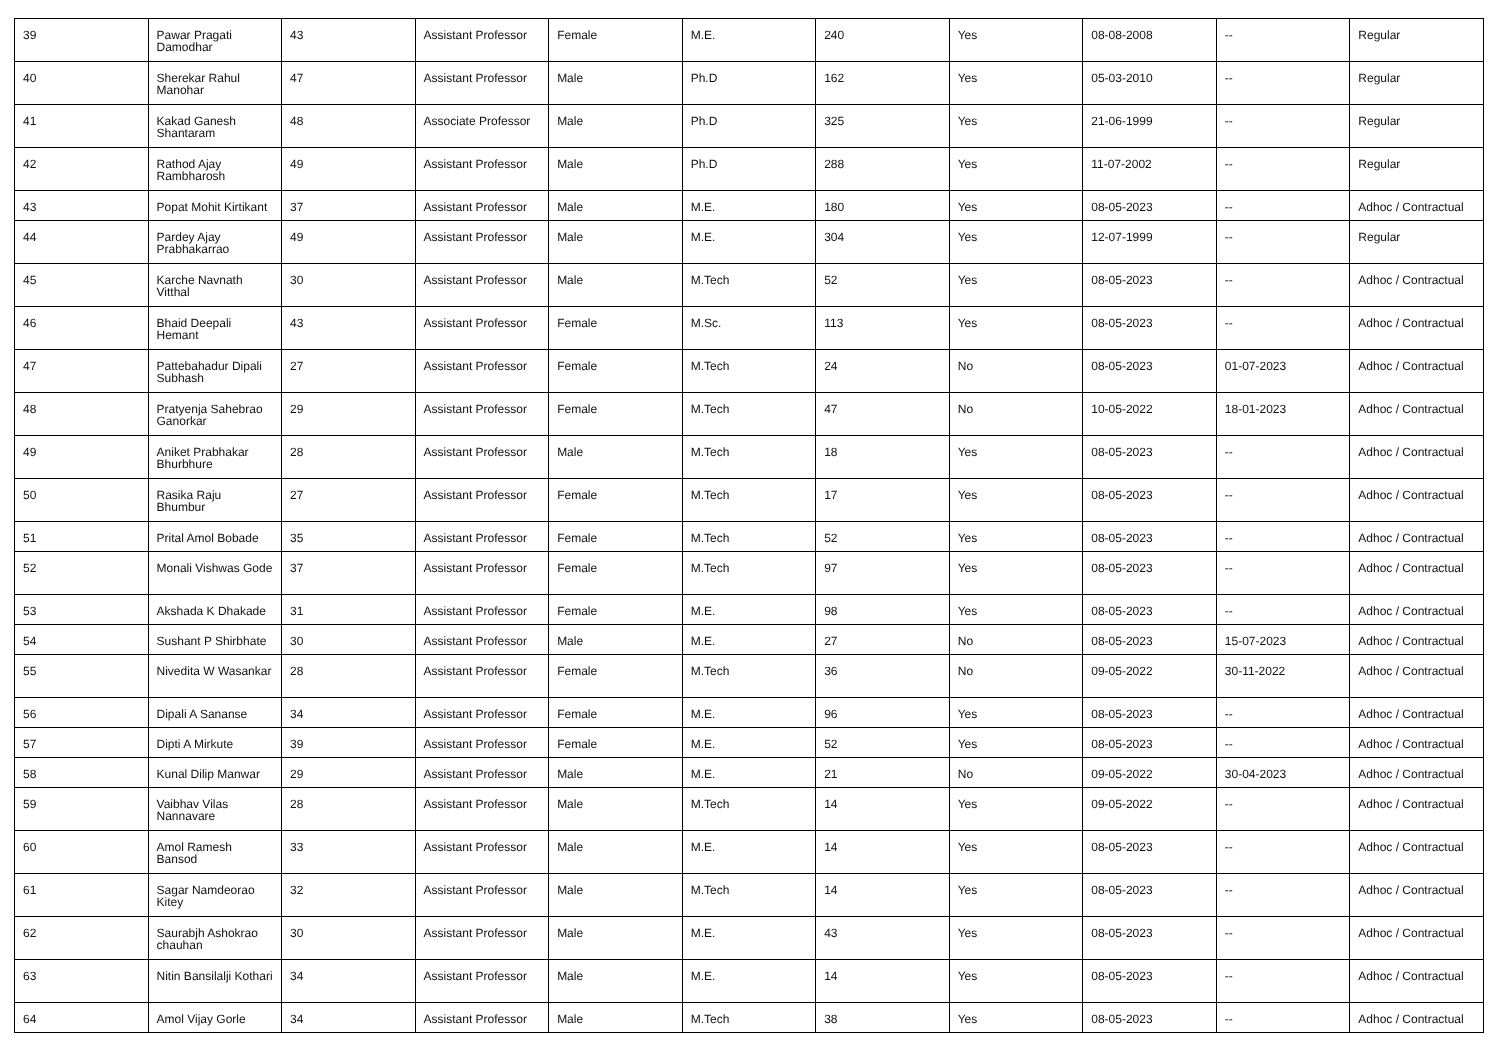| 39 | Pawar Pragati Damodhar | 43 | Assistant Professor | Female | M.E. | 240 | Yes | 08-08-2008 | -- | Regular |
| 40 | Sherekar Rahul Manohar | 47 | Assistant Professor | Male | Ph.D | 162 | Yes | 05-03-2010 | -- | Regular |
| 41 | Kakad Ganesh Shantaram | 48 | Associate Professor | Male | Ph.D | 325 | Yes | 21-06-1999 | -- | Regular |
| 42 | Rathod Ajay Rambharosh | 49 | Assistant Professor | Male | Ph.D | 288 | Yes | 11-07-2002 | -- | Regular |
| 43 | Popat Mohit Kirtikant | 37 | Assistant Professor | Male | M.E. | 180 | Yes | 08-05-2023 | -- | Adhoc / Contractual |
| 44 | Pardey Ajay Prabhakarrao | 49 | Assistant Professor | Male | M.E. | 304 | Yes | 12-07-1999 | -- | Regular |
| 45 | Karche Navnath Vitthal | 30 | Assistant Professor | Male | M.Tech | 52 | Yes | 08-05-2023 | -- | Adhoc / Contractual |
| 46 | Bhaid Deepali Hemant | 43 | Assistant Professor | Female | M.Sc. | 113 | Yes | 08-05-2023 | -- | Adhoc / Contractual |
| 47 | Pattebahadur Dipali Subhash | 27 | Assistant Professor | Female | M.Tech | 24 | No | 08-05-2023 | 01-07-2023 | Adhoc / Contractual |
| 48 | Pratyenja Sahebrao Ganorkar | 29 | Assistant Professor | Female | M.Tech | 47 | No | 10-05-2022 | 18-01-2023 | Adhoc / Contractual |
| 49 | Aniket Prabhakar Bhurbhure | 28 | Assistant Professor | Male | M.Tech | 18 | Yes | 08-05-2023 | -- | Adhoc / Contractual |
| 50 | Rasika Raju Bhumbur | 27 | Assistant Professor | Female | M.Tech | 17 | Yes | 08-05-2023 | -- | Adhoc / Contractual |
| 51 | Prital Amol Bobade | 35 | Assistant Professor | Female | M.Tech | 52 | Yes | 08-05-2023 | -- | Adhoc / Contractual |
| 52 | Monali Vishwas Gode | 37 | Assistant Professor | Female | M.Tech | 97 | Yes | 08-05-2023 | -- | Adhoc / Contractual |
| 53 | Akshada K Dhakade | 31 | Assistant Professor | Female | M.E. | 98 | Yes | 08-05-2023 | -- | Adhoc / Contractual |
| 54 | Sushant P Shirbhate | 30 | Assistant Professor | Male | M.E. | 27 | No | 08-05-2023 | 15-07-2023 | Adhoc / Contractual |
| 55 | Nivedita W Wasankar | 28 | Assistant Professor | Female | M.Tech | 36 | No | 09-05-2022 | 30-11-2022 | Adhoc / Contractual |
| 56 | Dipali A Sananse | 34 | Assistant Professor | Female | M.E. | 96 | Yes | 08-05-2023 | -- | Adhoc / Contractual |
| 57 | Dipti A Mirkute | 39 | Assistant Professor | Female | M.E. | 52 | Yes | 08-05-2023 | -- | Adhoc / Contractual |
| 58 | Kunal Dilip Manwar | 29 | Assistant Professor | Male | M.E. | 21 | No | 09-05-2022 | 30-04-2023 | Adhoc / Contractual |
| 59 | Vaibhav Vilas Nannavare | 28 | Assistant Professor | Male | M.Tech | 14 | Yes | 09-05-2022 | -- | Adhoc / Contractual |
| 60 | Amol Ramesh Bansod | 33 | Assistant Professor | Male | M.E. | 14 | Yes | 08-05-2023 | -- | Adhoc / Contractual |
| 61 | Sagar Namdeorao Kitey | 32 | Assistant Professor | Male | M.Tech | 14 | Yes | 08-05-2023 | -- | Adhoc / Contractual |
| 62 | Saurabjh Ashokrao chauhan | 30 | Assistant Professor | Male | M.E. | 43 | Yes | 08-05-2023 | -- | Adhoc / Contractual |
| 63 | Nitin Bansilalji Kothari | 34 | Assistant Professor | Male | M.E. | 14 | Yes | 08-05-2023 | -- | Adhoc / Contractual |
| 64 | Amol Vijay Gorle | 34 | Assistant Professor | Male | M.Tech | 38 | Yes | 08-05-2023 | -- | Adhoc / Contractual |